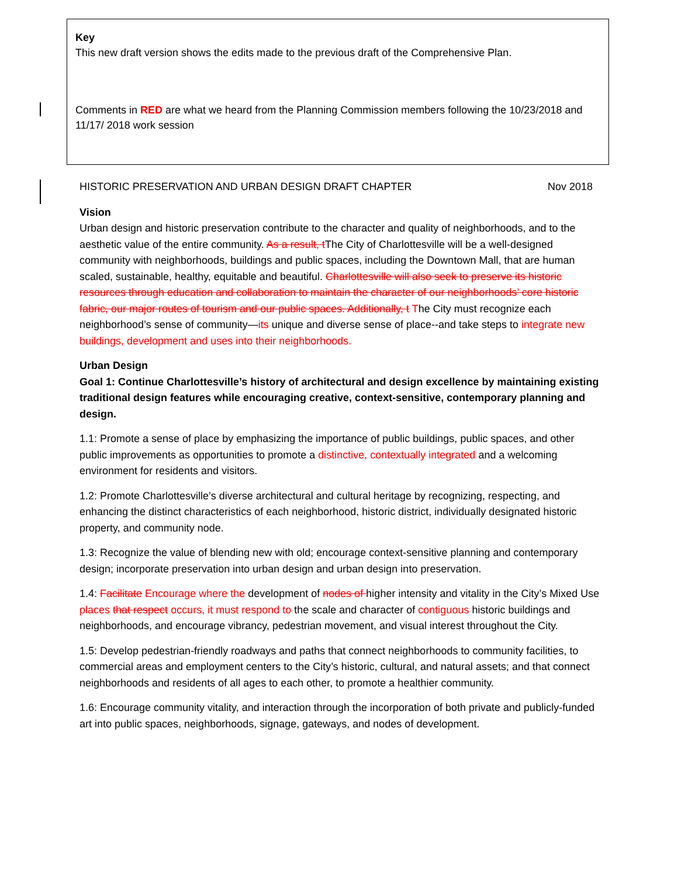Key
This new draft version shows the edits made to the previous draft of the Comprehensive Plan.
Comments in RED are what we heard from the Planning Commission members following the 10/23/2018 and 11/17/ 2018 work session
HISTORIC PRESERVATION AND URBAN DESIGN DRAFT CHAPTER Nov 2018
Vision
Urban design and historic preservation contribute to the character and quality of neighborhoods, and to the aesthetic value of the entire community. As a result, t The City of Charlottesville will be a well-designed community with neighborhoods, buildings and public spaces, including the Downtown Mall, that are human scaled, sustainable, healthy, equitable and beautiful. Charlottesville will also seek to preserve its historic resources through education and collaboration to maintain the character of our neighborhoods’ core historic fabric, our major routes of tourism and our public spaces. Additionally, t The City must recognize each neighborhood’s sense of community—its unique and diverse sense of place--and take steps to integrate new buildings, development and uses into their neighborhoods.
Urban Design
Goal 1: Continue Charlottesville’s history of architectural and design excellence by maintaining existing traditional design features while encouraging creative, context-sensitive, contemporary planning and design.
1.1: Promote a sense of place by emphasizing the importance of public buildings, public spaces, and other public improvements as opportunities to promote a distinctive, contextually integrated and a welcoming environment for residents and visitors.
1.2: Promote Charlottesville’s diverse architectural and cultural heritage by recognizing, respecting, and enhancing the distinct characteristics of each neighborhood, historic district, individually designated historic property, and community node.
1.3: Recognize the value of blending new with old; encourage context-sensitive planning and contemporary design; incorporate preservation into urban design and urban design into preservation.
1.4: Facilitate Encourage where the development of nodes of higher intensity and vitality in the City’s Mixed Use places that respect occurs, it must respond to the scale and character of contiguous historic buildings and neighborhoods, and encourage vibrancy, pedestrian movement, and visual interest throughout the City.
1.5: Develop pedestrian-friendly roadways and paths that connect neighborhoods to community facilities, to commercial areas and employment centers to the City’s historic, cultural, and natural assets; and that connect neighborhoods and residents of all ages to each other, to promote a healthier community.
1.6: Encourage community vitality, and interaction through the incorporation of both private and publicly-funded art into public spaces, neighborhoods, signage, gateways, and nodes of development.